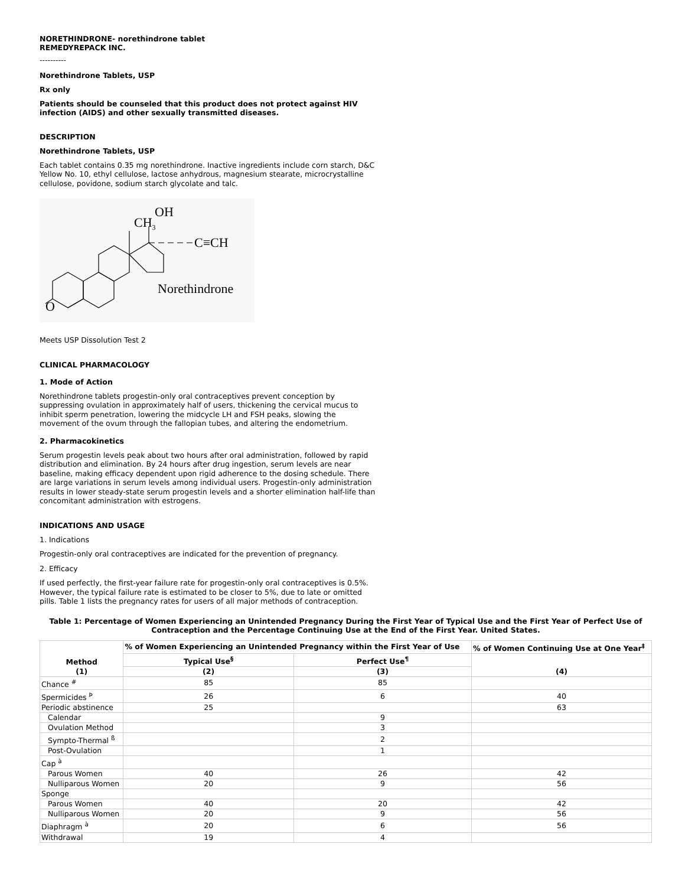NORETHINDRONE- norethindrone tablet
REMEDYREPACK INC.
----------
Norethindrone Tablets, USP
Rx only
Patients should be counseled that this product does not protect against HIV infection (AIDS) and other sexually transmitted diseases.
DESCRIPTION
Norethindrone Tablets, USP
Each tablet contains 0.35 mg norethindrone. Inactive ingredients include corn starch, D&C Yellow No. 10, ethyl cellulose, lactose anhydrous, magnesium stearate, microcrystalline cellulose, povidone, sodium starch glycolate and talc.
OH
CH3
C≡CH
Norethindrone
O
Meets USP Dissolution Test 2
CLINICAL PHARMACOLOGY
1. Mode of Action
Norethindrone tablets progestin-only oral contraceptives prevent conception by suppressing ovulation in approximately half of users, thickening the cervical mucus to inhibit sperm penetration, lowering the midcycle LH and FSH peaks, slowing the movement of the ovum through the fallopian tubes, and altering the endometrium.
2. Pharmacokinetics
Serum progestin levels peak about two hours after oral administration, followed by rapid distribution and elimination. By 24 hours after drug ingestion, serum levels are near baseline, making efficacy dependent upon rigid adherence to the dosing schedule. There are large variations in serum levels among individual users. Progestin-only administration results in lower steady-state serum progestin levels and a shorter elimination half-life than concomitant administration with estrogens.
INDICATIONS AND USAGE
1. Indications
Progestin-only oral contraceptives are indicated for the prevention of pregnancy.
2. Efficacy
If used perfectly, the first-year failure rate for progestin-only oral contraceptives is 0.5%. However, the typical failure rate is estimated to be closer to 5%, due to late or omitted pills. Table 1 lists the pregnancy rates for users of all major methods of contraception.
Table 1: Percentage of Women Experiencing an Unintended Pregnancy During the First Year of Typical Use and the First Year of Perfect Use of Contraception and the Percentage Continuing Use at the End of the First Year. United States.
| Method (1) | % of Women Experiencing an Unintended Pregnancy within the First Year of Use | | % of Women Continuing Use at One Year<sup>‡</sup> |
| --- | --- | --- | --- |
| | Typical Use<sup>§</sup> | Perfect Use<sup>¶</sup> | (4) |
| | (2) | (3) | |
| Chance <sup>#</sup> | 85 | 85 | |
| Spermicides <sup>Þ</sup> | 26 | 6 | 40 |
| Periodic abstinence | 25 | | 63 |
| Calendar | | 9 | |
| Ovulation Method | | 3 | |
| Sympto-Thermal <sup>ß</sup> | | 2 | |
| Post-Ovulation | | 1 | |
| Cap <sup>à</sup> | | | |
| Parous Women | 40 | 26 | 42 |
| Nulliparous Women | 20 | 9 | 56 |
| Sponge | | | |
| Parous Women | 40 | 20 | 42 |
| Nulliparous Women | 20 | 9 | 56 |
| Diaphragm <sup>à</sup> | 20 | 6 | 56 |
| Withdrawal | 19 | 4 | |